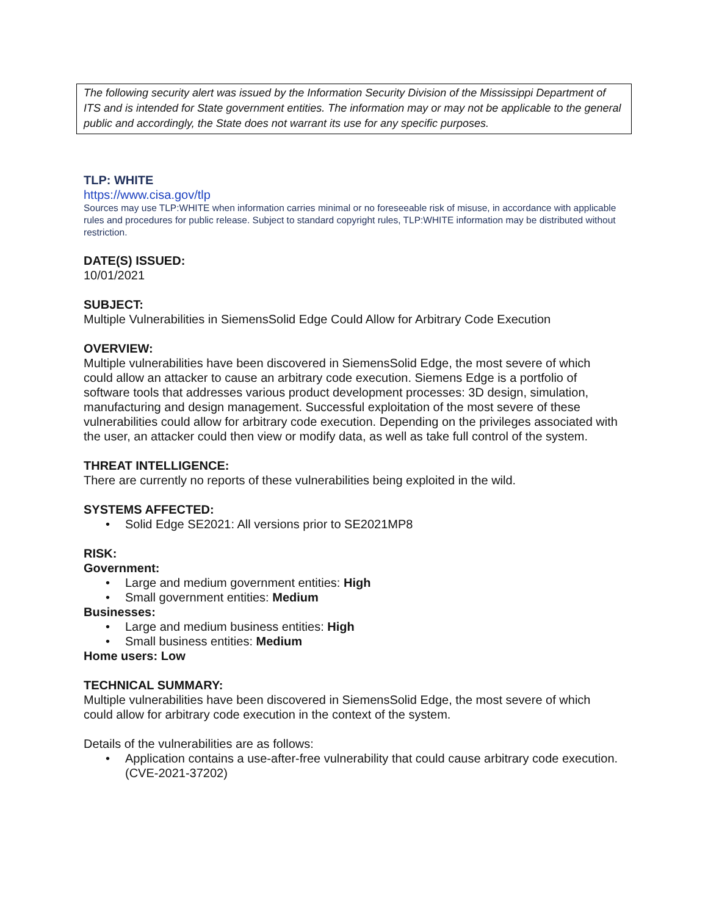The following security alert was issued by the Information Security Division of the Mississippi Department of ITS and is intended for State government entities. The information may or may not be applicable to the general public and accordingly, the State does not warrant its use for any specific purposes.
TLP: WHITE
https://www.cisa.gov/tlp
Sources may use TLP:WHITE when information carries minimal or no foreseeable risk of misuse, in accordance with applicable rules and procedures for public release. Subject to standard copyright rules, TLP:WHITE information may be distributed without restriction.
DATE(S) ISSUED:
10/01/2021
SUBJECT:
Multiple Vulnerabilities in SiemensSolid Edge Could Allow for Arbitrary Code Execution
OVERVIEW:
Multiple vulnerabilities have been discovered in SiemensSolid Edge, the most severe of which could allow an attacker to cause an arbitrary code execution. Siemens Edge is a portfolio of software tools that addresses various product development processes: 3D design, simulation, manufacturing and design management. Successful exploitation of the most severe of these vulnerabilities could allow for arbitrary code execution. Depending on the privileges associated with the user, an attacker could then view or modify data, as well as take full control of the system.
THREAT INTELLIGENCE:
There are currently no reports of these vulnerabilities being exploited in the wild.
SYSTEMS AFFECTED:
• Solid Edge SE2021: All versions prior to SE2021MP8
RISK:
Government:
• Large and medium government entities: High
• Small government entities: Medium
Businesses:
• Large and medium business entities: High
• Small business entities: Medium
Home users: Low
TECHNICAL SUMMARY:
Multiple vulnerabilities have been discovered in SiemensSolid Edge, the most severe of which could allow for arbitrary code execution in the context of the system.
Details of the vulnerabilities are as follows:
• Application contains a use-after-free vulnerability that could cause arbitrary code execution. (CVE-2021-37202)